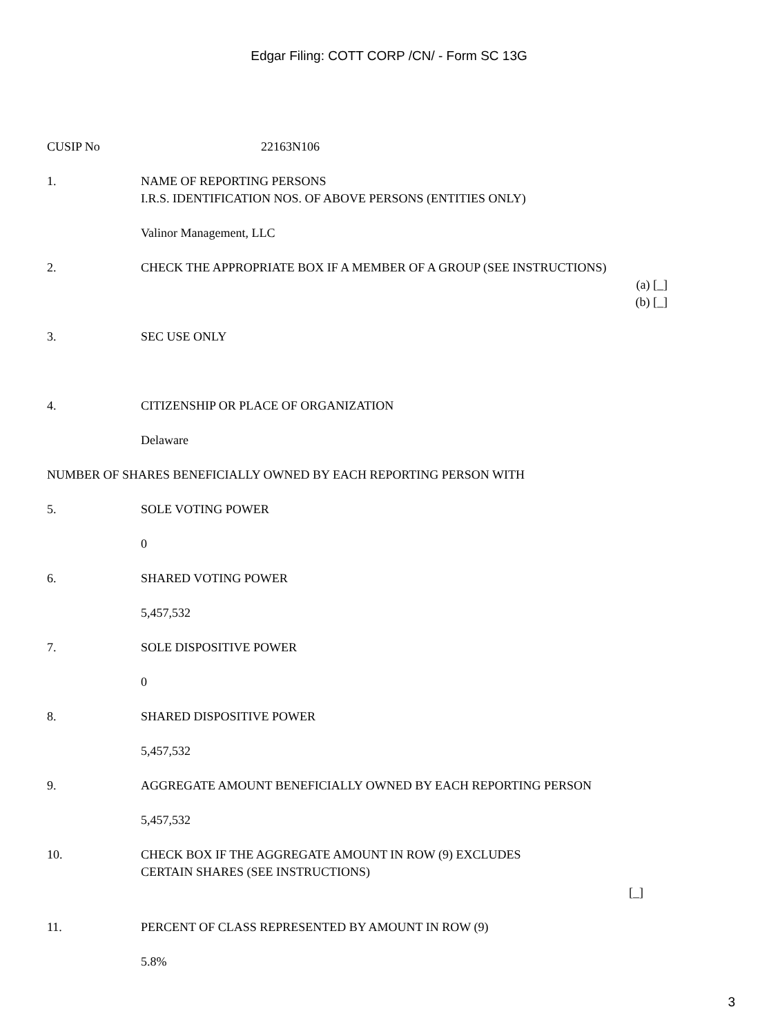Edgar Filing: COTT CORP /CN/ - Form SC 13G
CUSIP No 22163N106
1. NAME OF REPORTING PERSONS
I.R.S. IDENTIFICATION NOS. OF ABOVE PERSONS (ENTITIES ONLY)
Valinor Management, LLC
2. CHECK THE APPROPRIATE BOX IF A MEMBER OF A GROUP (SEE INSTRUCTIONS)
(a) [_]
(b) [_]
3. SEC USE ONLY
4. CITIZENSHIP OR PLACE OF ORGANIZATION
Delaware
NUMBER OF SHARES BENEFICIALLY OWNED BY EACH REPORTING PERSON WITH
5. SOLE VOTING POWER
0
6. SHARED VOTING POWER
5,457,532
7. SOLE DISPOSITIVE POWER
0
8. SHARED DISPOSITIVE POWER
5,457,532
9. AGGREGATE AMOUNT BENEFICIALLY OWNED BY EACH REPORTING PERSON
5,457,532
10. CHECK BOX IF THE AGGREGATE AMOUNT IN ROW (9) EXCLUDES
CERTAIN SHARES (SEE INSTRUCTIONS)
[_]
11. PERCENT OF CLASS REPRESENTED BY AMOUNT IN ROW (9)
5.8%
3